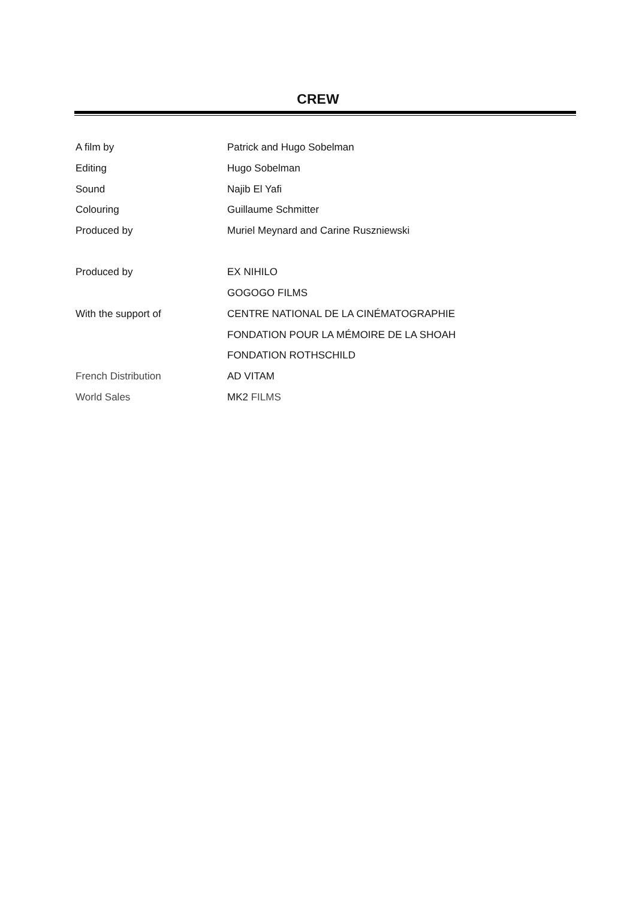CREW
| A film by | Patrick and Hugo Sobelman |
| Editing | Hugo Sobelman |
| Sound | Najib El Yafi |
| Colouring | Guillaume Schmitter |
| Produced by | Muriel Meynard and Carine Ruszniewski |
| Produced by | EX NIHILO |
| | GOGOGO FILMS |
| With the support of | CENTRE NATIONAL DE LA CINÉMATOGRAPHIE |
| | FONDATION POUR LA MÉMOIRE DE LA SHOAH |
| | FONDATION ROTHSCHILD |
| French Distribution | AD VITAM |
| World Sales | MK2 FILMS |